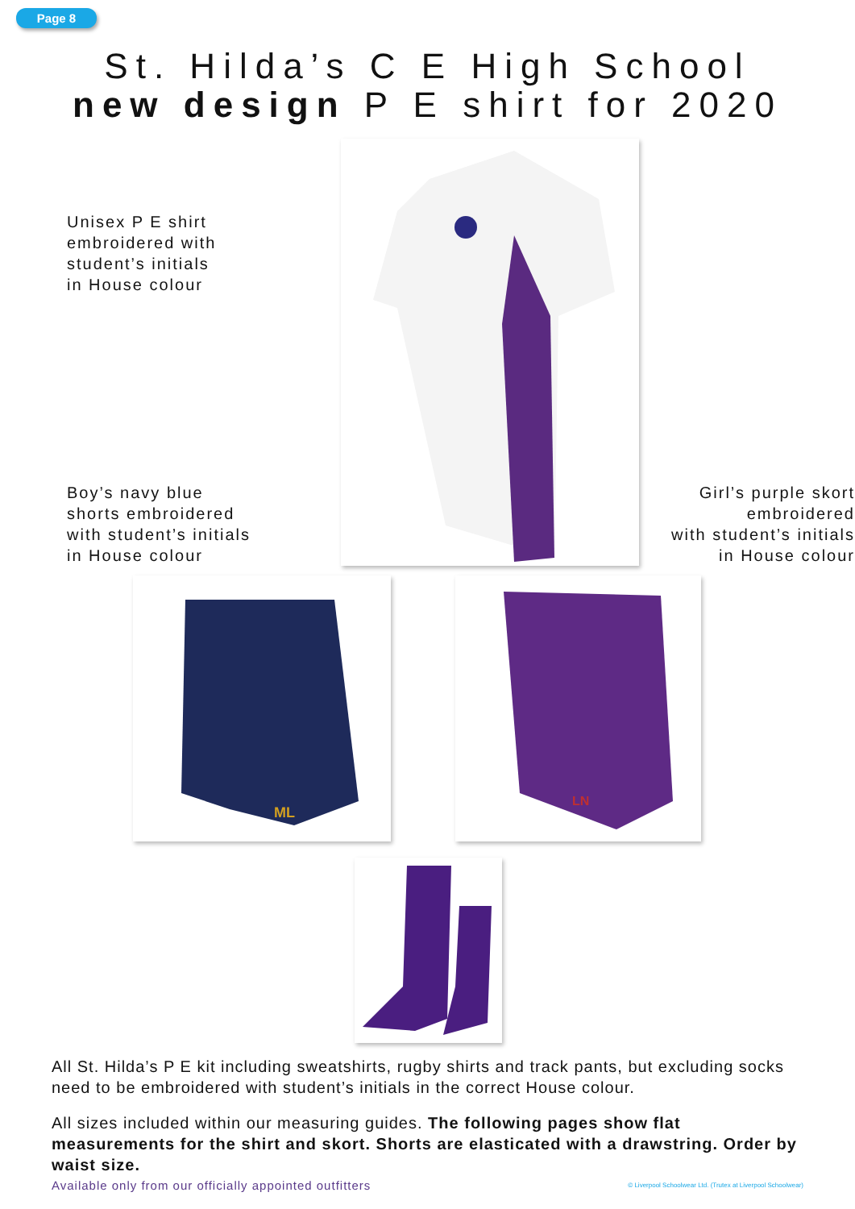Page 8
St. Hilda’s C E High School
new design P E shirt for 2020
Unisex P E shirt
embroidered with
student’s initials
in House colour
Boy’s navy blue
shorts embroidered
with student’s initials
in House colour
Girl’s purple skort
embroidered
with student’s initials
in House colour
ML
LN
All St. Hilda’s P E kit including sweatshirts, rugby shirts and track pants, but excluding socks need to be embroidered with student’s initials in the correct House colour.
All sizes included within our measuring guides. The following pages show flat measurements for the shirt and skort. Shorts are elasticated with a drawstring. Order by waist size.
Available only from our officially appointed outfitters © Liverpool Schoolwear Ltd. (Trutex at Liverpool Schoolwear)